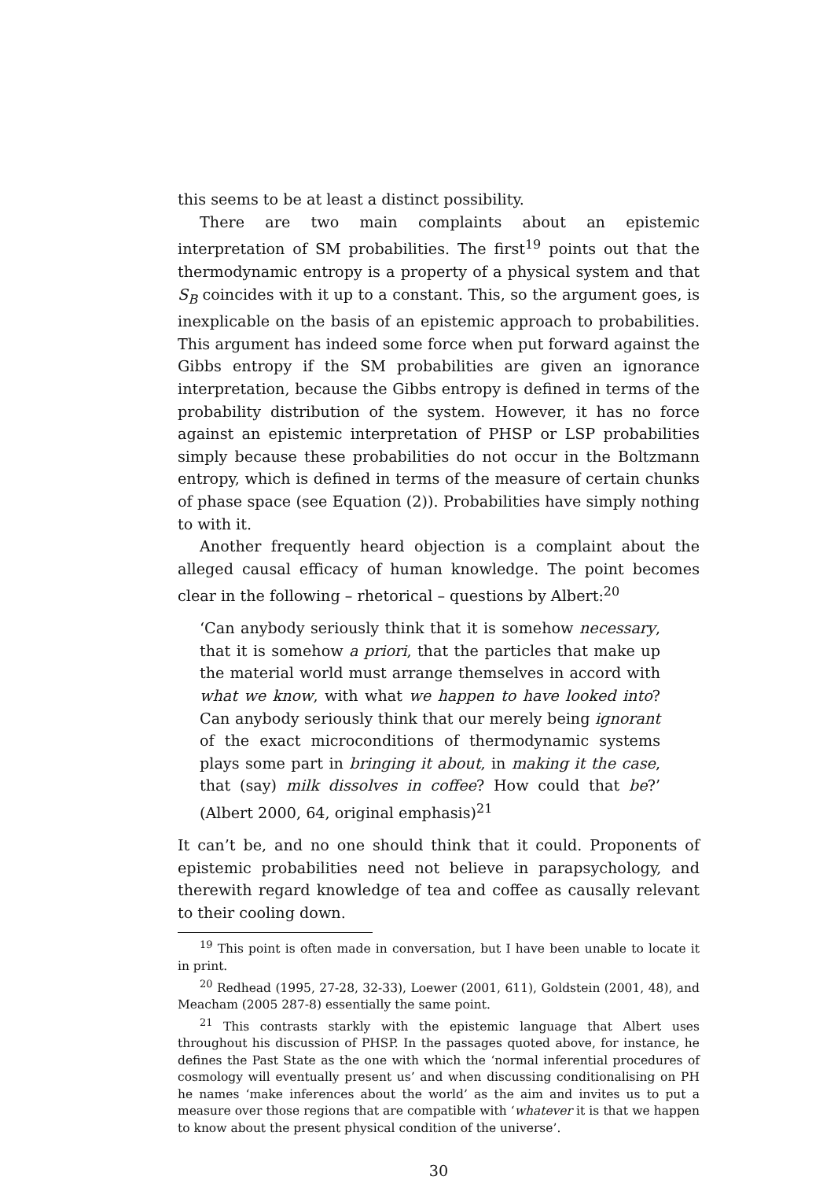this seems to be at least a distinct possibility.
There are two main complaints about an epistemic interpretation of SM probabilities. The first<sup>19</sup> points out that the thermodynamic entropy is a property of a physical system and that S<sub>B</sub> coincides with it up to a constant. This, so the argument goes, is inexplicable on the basis of an epistemic approach to probabilities. This argument has indeed some force when put forward against the Gibbs entropy if the SM probabilities are given an ignorance interpretation, because the Gibbs entropy is defined in terms of the probability distribution of the system. However, it has no force against an epistemic interpretation of PHSP or LSP probabilities simply because these probabilities do not occur in the Boltzmann entropy, which is defined in terms of the measure of certain chunks of phase space (see Equation (2)). Probabilities have simply nothing to with it.
Another frequently heard objection is a complaint about the alleged causal efficacy of human knowledge. The point becomes clear in the following – rhetorical – questions by Albert:<sup>20</sup>
‘Can anybody seriously think that it is somehow necessary, that it is somehow a priori, that the particles that make up the material world must arrange themselves in accord with what we know, with what we happen to have looked into? Can anybody seriously think that our merely being ignorant of the exact microconditions of thermodynamic systems plays some part in bringing it about, in making it the case, that (say) milk dissolves in coffee? How could that be?’ (Albert 2000, 64, original emphasis)<sup>21</sup>
It can’t be, and no one should think that it could. Proponents of epistemic probabilities need not believe in parapsychology, and therewith regard knowledge of tea and coffee as causally relevant to their cooling down.
<sup>19</sup> This point is often made in conversation, but I have been unable to locate it in print.
<sup>20</sup> Redhead (1995, 27-28, 32-33), Loewer (2001, 611), Goldstein (2001, 48), and Meacham (2005 287-8) essentially the same point.
<sup>21</sup> This contrasts starkly with the epistemic language that Albert uses throughout his discussion of PHSP. In the passages quoted above, for instance, he defines the Past State as the one with which the ‘normal inferential procedures of cosmology will eventually present us’ and when discussing conditionalising on PH he names ‘make inferences about the world’ as the aim and invites us to put a measure over those regions that are compatible with ‘whatever it is that we happen to know about the present physical condition of the universe’.
30